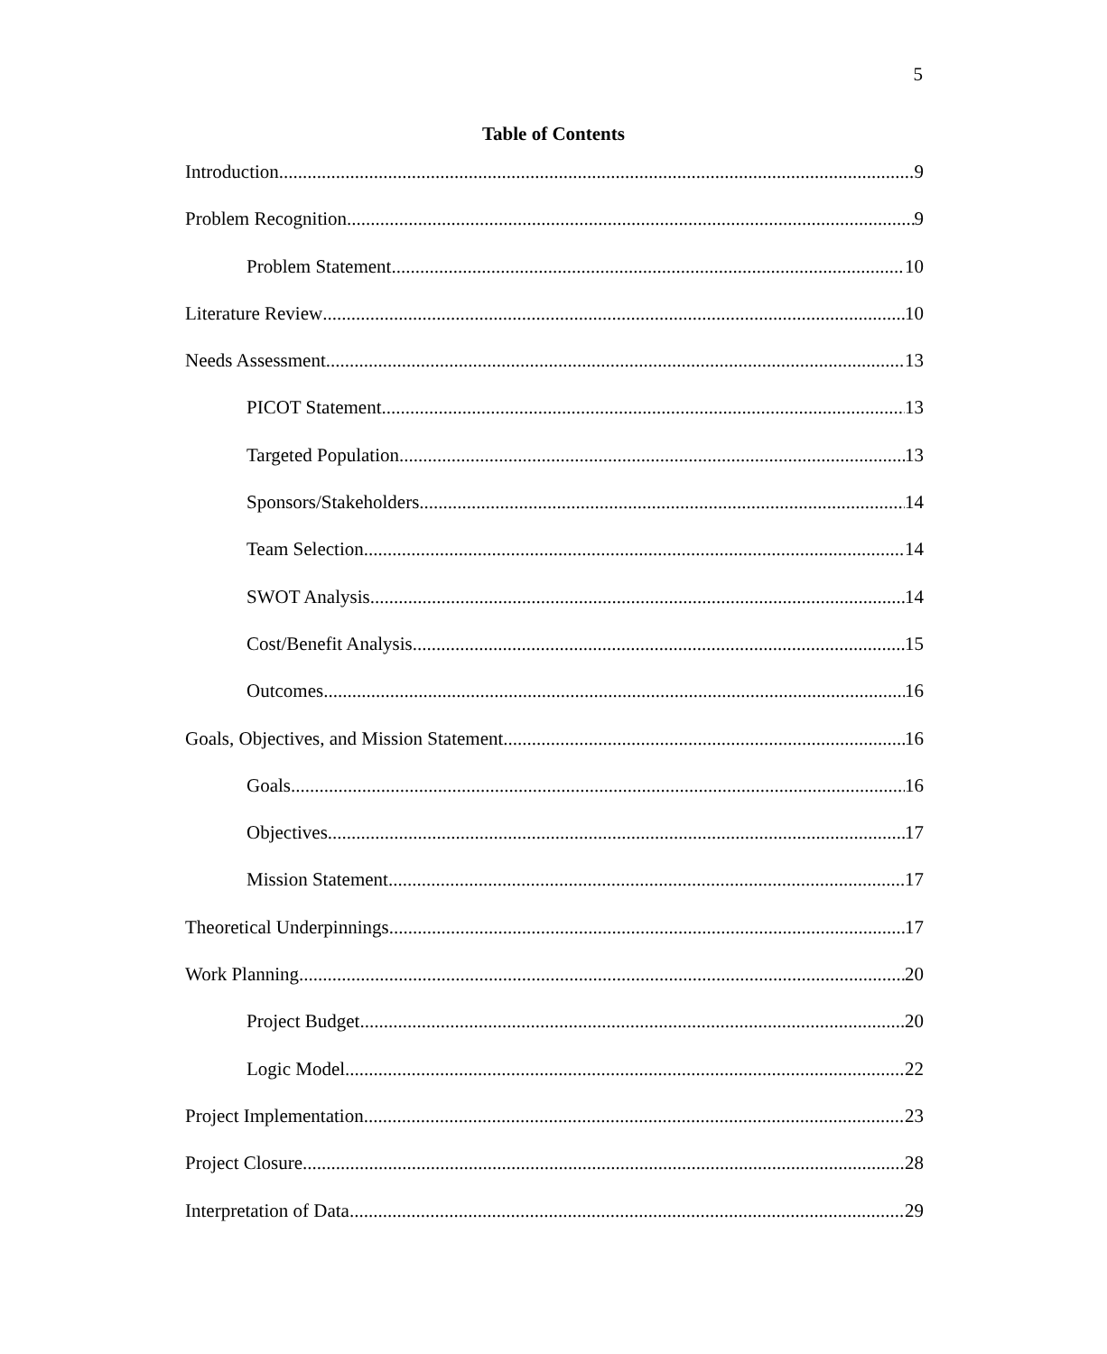5
Table of Contents
Introduction 9
Problem Recognition 9
Problem Statement 10
Literature Review 10
Needs Assessment 13
PICOT Statement 13
Targeted Population 13
Sponsors/Stakeholders 14
Team Selection 14
SWOT Analysis 14
Cost/Benefit Analysis 15
Outcomes 16
Goals, Objectives, and Mission Statement 16
Goals 16
Objectives 17
Mission Statement 17
Theoretical Underpinnings 17
Work Planning 20
Project Budget 20
Logic Model 22
Project Implementation 23
Project Closure 28
Interpretation of Data 29